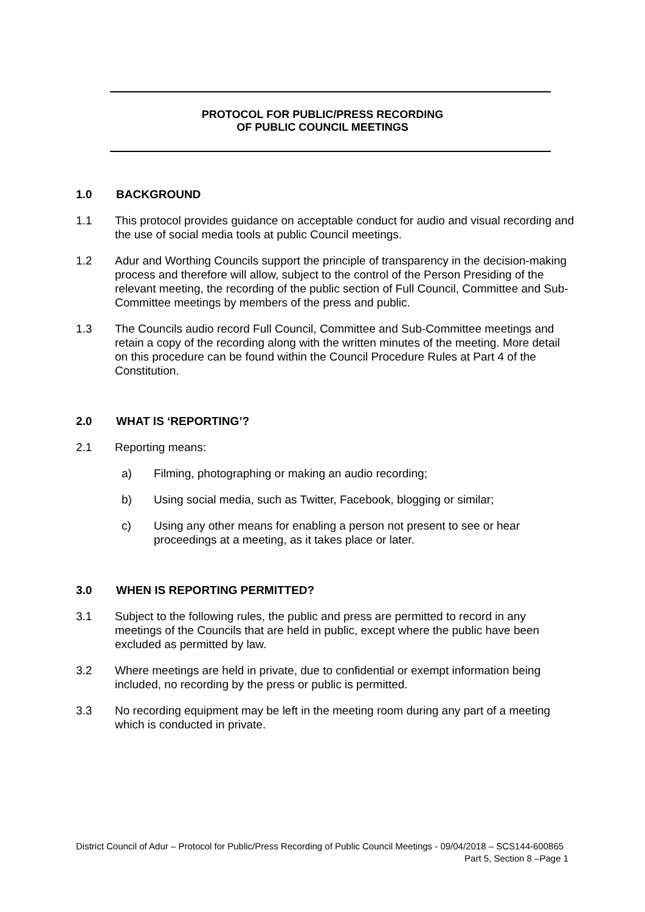PROTOCOL FOR PUBLIC/PRESS RECORDING
OF PUBLIC COUNCIL MEETINGS
1.0 BACKGROUND
1.1 This protocol provides guidance on acceptable conduct for audio and visual recording and the use of social media tools at public Council meetings.
1.2 Adur and Worthing Councils support the principle of transparency in the decision-making process and therefore will allow, subject to the control of the Person Presiding of the relevant meeting, the recording of the public section of Full Council, Committee and Sub-Committee meetings by members of the press and public.
1.3 The Councils audio record Full Council, Committee and Sub-Committee meetings and retain a copy of the recording along with the written minutes of the meeting. More detail on this procedure can be found within the Council Procedure Rules at Part 4 of the Constitution.
2.0 WHAT IS ‘REPORTING’?
2.1 Reporting means:
a) Filming, photographing or making an audio recording;
b) Using social media, such as Twitter, Facebook, blogging or similar;
c) Using any other means for enabling a person not present to see or hear proceedings at a meeting, as it takes place or later.
3.0 WHEN IS REPORTING PERMITTED?
3.1 Subject to the following rules, the public and press are permitted to record in any meetings of the Councils that are held in public, except where the public have been excluded as permitted by law.
3.2 Where meetings are held in private, due to confidential or exempt information being included, no recording by the press or public is permitted.
3.3 No recording equipment may be left in the meeting room during any part of a meeting which is conducted in private.
District Council of Adur – Protocol for Public/Press Recording of Public Council Meetings - 09/04/2018 – SCS144-600865
Part 5, Section 8 –Page 1